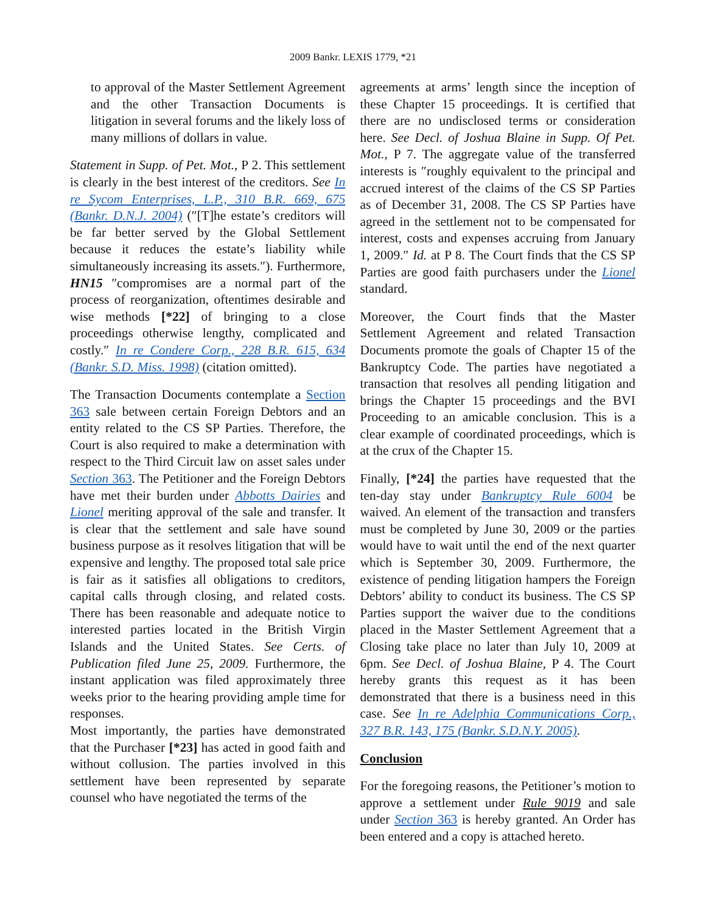2009 Bankr. LEXIS 1779, *21
to approval of the Master Settlement Agreement and the other Transaction Documents is litigation in several forums and the likely loss of many millions of dollars in value.
Statement in Supp. of Pet. Mot., P 2. This settlement is clearly in the best interest of the creditors. See In re Sycom Enterprises, L.P., 310 B.R. 669, 675 (Bankr. D.N.J. 2004) (″[T]he estate’s creditors will be far better served by the Global Settlement because it reduces the estate’s liability while simultaneously increasing its assets.″). Furthermore, HN15 ″compromises are a normal part of the process of reorganization, oftentimes desirable and wise methods [*22] of bringing to a close proceedings otherwise lengthy, complicated and costly.″ In re Condere Corp., 228 B.R. 615, 634 (Bankr. S.D. Miss. 1998) (citation omitted).
The Transaction Documents contemplate a Section 363 sale between certain Foreign Debtors and an entity related to the CS SP Parties. Therefore, the Court is also required to make a determination with respect to the Third Circuit law on asset sales under Section 363. The Petitioner and the Foreign Debtors have met their burden under Abbotts Dairies and Lionel meriting approval of the sale and transfer. It is clear that the settlement and sale have sound business purpose as it resolves litigation that will be expensive and lengthy. The proposed total sale price is fair as it satisfies all obligations to creditors, capital calls through closing, and related costs. There has been reasonable and adequate notice to interested parties located in the British Virgin Islands and the United States. See Certs. of Publication filed June 25, 2009. Furthermore, the instant application was filed approximately three weeks prior to the hearing providing ample time for responses.
Most importantly, the parties have demonstrated that the Purchaser [*23] has acted in good faith and without collusion. The parties involved in this settlement have been represented by separate counsel who have negotiated the terms of the
agreements at arms’ length since the inception of these Chapter 15 proceedings. It is certified that there are no undisclosed terms or consideration here. See Decl. of Joshua Blaine in Supp. Of Pet. Mot., P 7. The aggregate value of the transferred interests is ″roughly equivalent to the principal and accrued interest of the claims of the CS SP Parties as of December 31, 2008. The CS SP Parties have agreed in the settlement not to be compensated for interest, costs and expenses accruing from January 1, 2009.″ Id. at P 8. The Court finds that the CS SP Parties are good faith purchasers under the Lionel standard.
Moreover, the Court finds that the Master Settlement Agreement and related Transaction Documents promote the goals of Chapter 15 of the Bankruptcy Code. The parties have negotiated a transaction that resolves all pending litigation and brings the Chapter 15 proceedings and the BVI Proceeding to an amicable conclusion. This is a clear example of coordinated proceedings, which is at the crux of the Chapter 15.
Finally, [*24] the parties have requested that the ten-day stay under Bankruptcy Rule 6004 be waived. An element of the transaction and transfers must be completed by June 30, 2009 or the parties would have to wait until the end of the next quarter which is September 30, 2009. Furthermore, the existence of pending litigation hampers the Foreign Debtors’ ability to conduct its business. The CS SP Parties support the waiver due to the conditions placed in the Master Settlement Agreement that a Closing take place no later than July 10, 2009 at 6pm. See Decl. of Joshua Blaine, P 4. The Court hereby grants this request as it has been demonstrated that there is a business need in this case. See In re Adelphia Communications Corp., 327 B.R. 143, 175 (Bankr. S.D.N.Y. 2005).
Conclusion
For the foregoing reasons, the Petitioner’s motion to approve a settlement under Rule 9019 and sale under Section 363 is hereby granted. An Order has been entered and a copy is attached hereto.